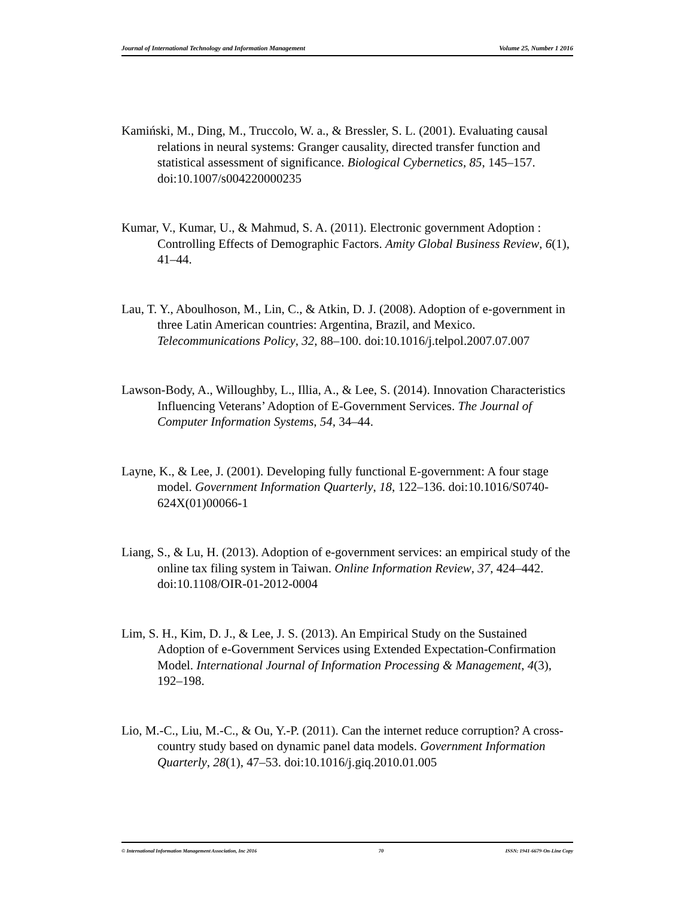Journal of International Technology and Information Management Volume 25, Number 1 2016
Kamiński, M., Ding, M., Truccolo, W. a., & Bressler, S. L. (2001). Evaluating causal relations in neural systems: Granger causality, directed transfer function and statistical assessment of significance. Biological Cybernetics, 85, 145–157. doi:10.1007/s004220000235
Kumar, V., Kumar, U., & Mahmud, S. A. (2011). Electronic government Adoption : Controlling Effects of Demographic Factors. Amity Global Business Review, 6(1), 41–44.
Lau, T. Y., Aboulhoson, M., Lin, C., & Atkin, D. J. (2008). Adoption of e-government in three Latin American countries: Argentina, Brazil, and Mexico. Telecommunications Policy, 32, 88–100. doi:10.1016/j.telpol.2007.07.007
Lawson-Body, A., Willoughby, L., Illia, A., & Lee, S. (2014). Innovation Characteristics Influencing Veterans’ Adoption of E-Government Services. The Journal of Computer Information Systems, 54, 34–44.
Layne, K., & Lee, J. (2001). Developing fully functional E-government: A four stage model. Government Information Quarterly, 18, 122–136. doi:10.1016/S0740-624X(01)00066-1
Liang, S., & Lu, H. (2013). Adoption of e-government services: an empirical study of the online tax filing system in Taiwan. Online Information Review, 37, 424–442. doi:10.1108/OIR-01-2012-0004
Lim, S. H., Kim, D. J., & Lee, J. S. (2013). An Empirical Study on the Sustained Adoption of e-Government Services using Extended Expectation-Confirmation Model. International Journal of Information Processing & Management, 4(3), 192–198.
Lio, M.-C., Liu, M.-C., & Ou, Y.-P. (2011). Can the internet reduce corruption? A cross-country study based on dynamic panel data models. Government Information Quarterly, 28(1), 47–53. doi:10.1016/j.giq.2010.01.005
© International Information Management Association, Inc 2016 70 ISSN: 1941-6679-On-Line Copy